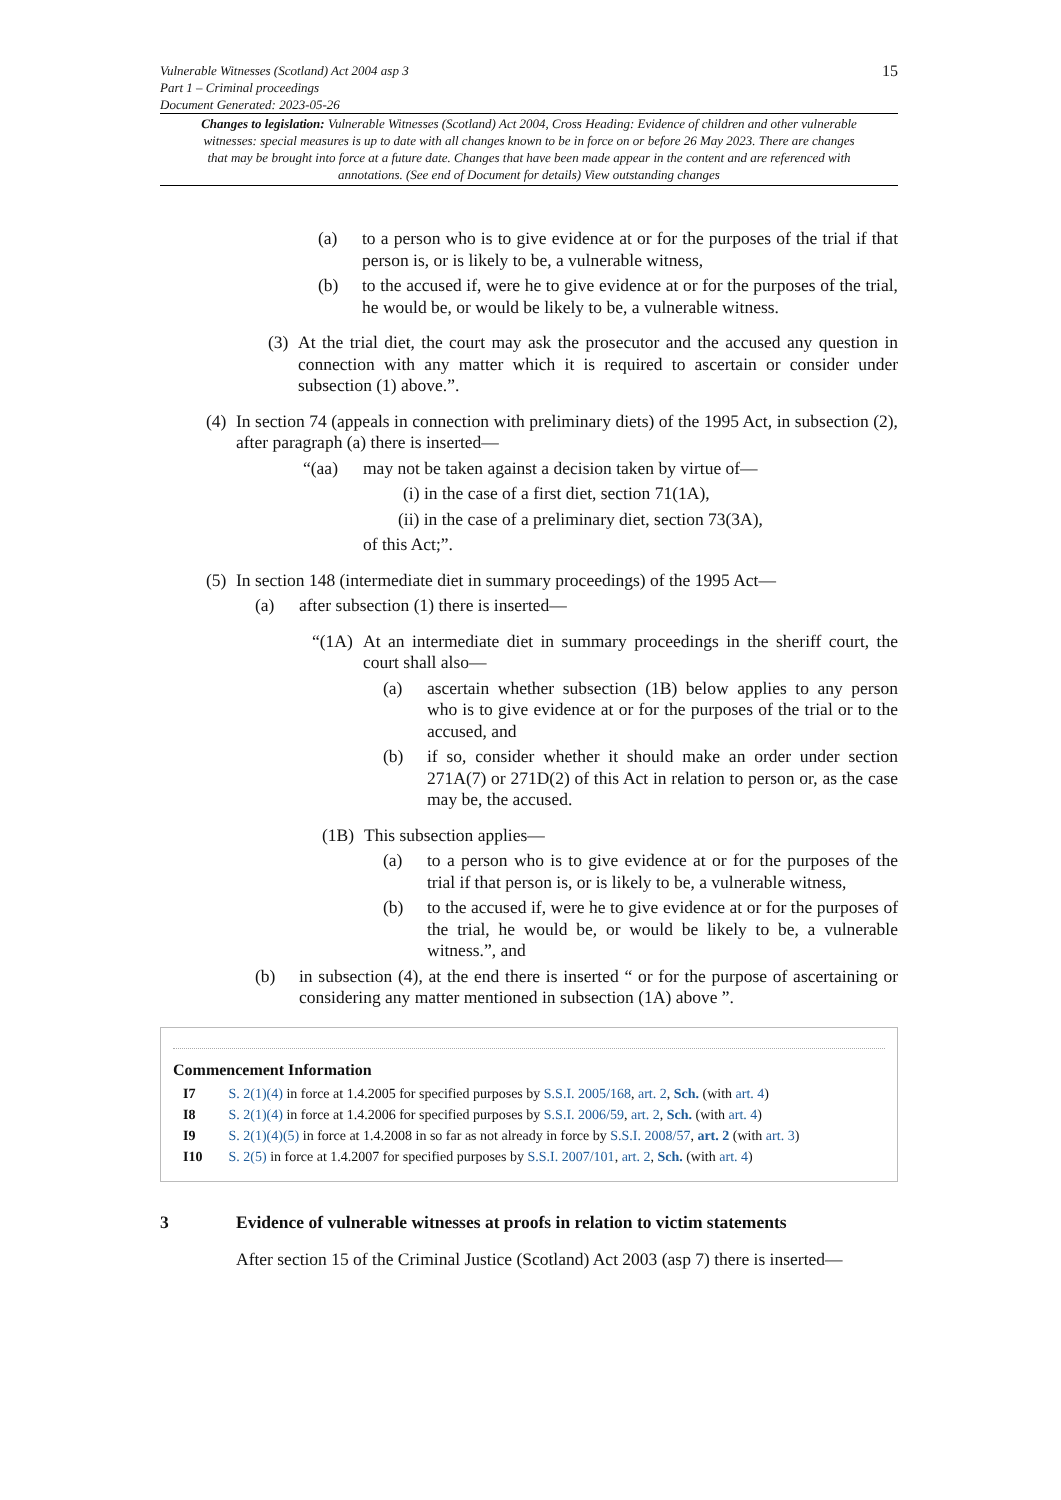Vulnerable Witnesses (Scotland) Act 2004 asp 3
Part 1 – Criminal proceedings
Document Generated: 2023-05-26
15
Changes to legislation: Vulnerable Witnesses (Scotland) Act 2004, Cross Heading: Evidence of children and other vulnerable witnesses: special measures is up to date with all changes known to be in force on or before 26 May 2023. There are changes that may be brought into force at a future date. Changes that have been made appear in the content and are referenced with annotations. (See end of Document for details) View outstanding changes
(a) to a person who is to give evidence at or for the purposes of the trial if that person is, or is likely to be, a vulnerable witness,
(b) to the accused if, were he to give evidence at or for the purposes of the trial, he would be, or would be likely to be, a vulnerable witness.
(3) At the trial diet, the court may ask the prosecutor and the accused any question in connection with any matter which it is required to ascertain or consider under subsection (1) above.”.
(4) In section 74 (appeals in connection with preliminary diets) of the 1995 Act, in subsection (2), after paragraph (a) there is inserted—
“(aa) may not be taken against a decision taken by virtue of—
(i) in the case of a first diet, section 71(1A),
(ii) in the case of a preliminary diet, section 73(3A),
of this Act;”.
(5) In section 148 (intermediate diet in summary proceedings) of the 1995 Act—
(a) after subsection (1) there is inserted—
“(1A) At an intermediate diet in summary proceedings in the sheriff court, the court shall also—
(a) ascertain whether subsection (1B) below applies to any person who is to give evidence at or for the purposes of the trial or to the accused, and
(b) if so, consider whether it should make an order under section 271A(7) or 271D(2) of this Act in relation to person or, as the case may be, the accused.
(1B) This subsection applies—
(a) to a person who is to give evidence at or for the purposes of the trial if that person is, or is likely to be, a vulnerable witness,
(b) to the accused if, were he to give evidence at or for the purposes of the trial, he would be, or would be likely to be, a vulnerable witness.”, and
(b) in subsection (4), at the end there is inserted “ or for the purpose of ascertaining or considering any matter mentioned in subsection (1A) above ”.
Commencement Information
I7 S. 2(1)(4) in force at 1.4.2005 for specified purposes by S.S.I. 2005/168, art. 2, Sch. (with art. 4)
I8 S. 2(1)(4) in force at 1.4.2006 for specified purposes by S.S.I. 2006/59, art. 2, Sch. (with art. 4)
I9 S. 2(1)(4)(5) in force at 1.4.2008 in so far as not already in force by S.S.I. 2008/57, art. 2 (with art. 3)
I10 S. 2(5) in force at 1.4.2007 for specified purposes by S.S.I. 2007/101, art. 2, Sch. (with art. 4)
3 Evidence of vulnerable witnesses at proofs in relation to victim statements
After section 15 of the Criminal Justice (Scotland) Act 2003 (asp 7) there is inserted—